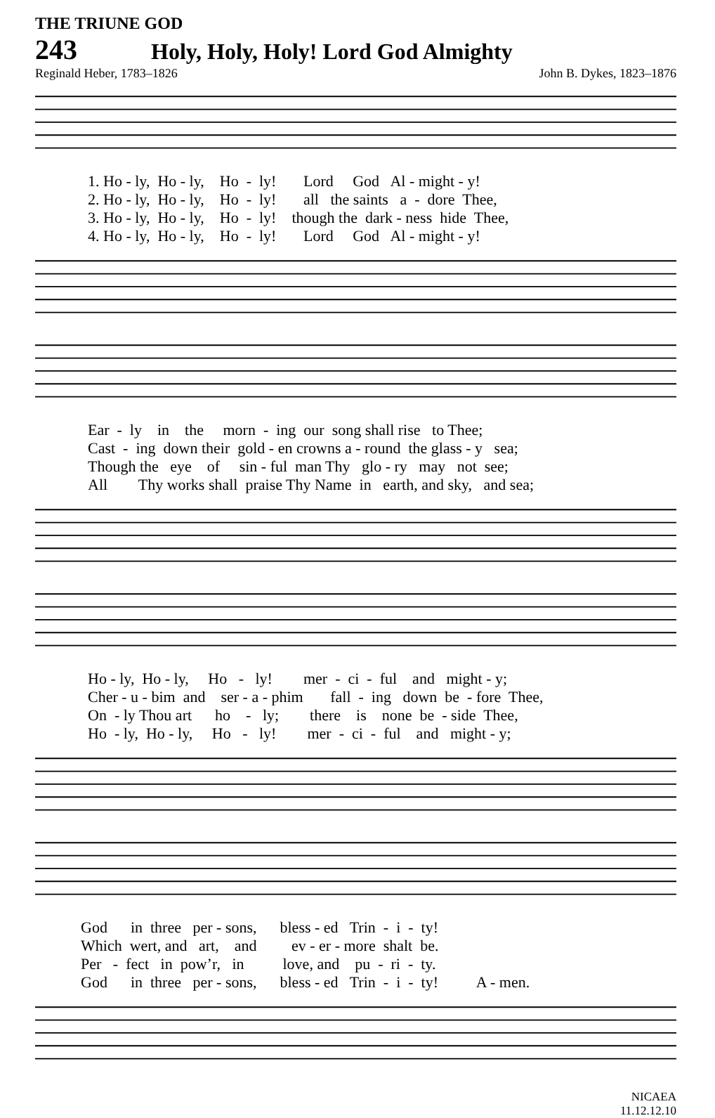THE TRIUNE GOD
243 Holy, Holy, Holy! Lord God Almighty
Reginald Heber, 1783–1826 John B. Dykes, 1823–1876
1. Ho - ly, Ho - ly, Ho - ly! Lord God Al - might - y! 2. Ho - ly, Ho - ly, Ho - ly! all the saints a - dore Thee, 3. Ho - ly, Ho - ly, Ho - ly! though the dark - ness hide Thee, 4. Ho - ly, Ho - ly, Ho - ly! Lord God Al - might - y!
Ear - ly in the morn - ing our song shall rise to Thee; Cast - ing down their gold - en crowns a - round the glass - y sea; Though the eye of sin - ful man Thy glo - ry may not see; All Thy works shall praise Thy Name in earth, and sky, and sea;
Ho - ly, Ho - ly, Ho - ly! mer - ci - ful and might - y; Cher - u - bim and ser - a - phim fall - ing down be - fore Thee, On - ly Thou art ho - ly; there is none be - side Thee, Ho - ly, Ho - ly, Ho - ly! mer - ci - ful and might - y;
God in three per - sons, bless - ed Trin - i - ty! Which wert, and art, and ev - er - more shalt be. Per - fect in pow’r, in love, and pu - ri - ty. God in three per - sons, bless - ed Trin - i - ty! A - men.
NICAEA
11.12.12.10